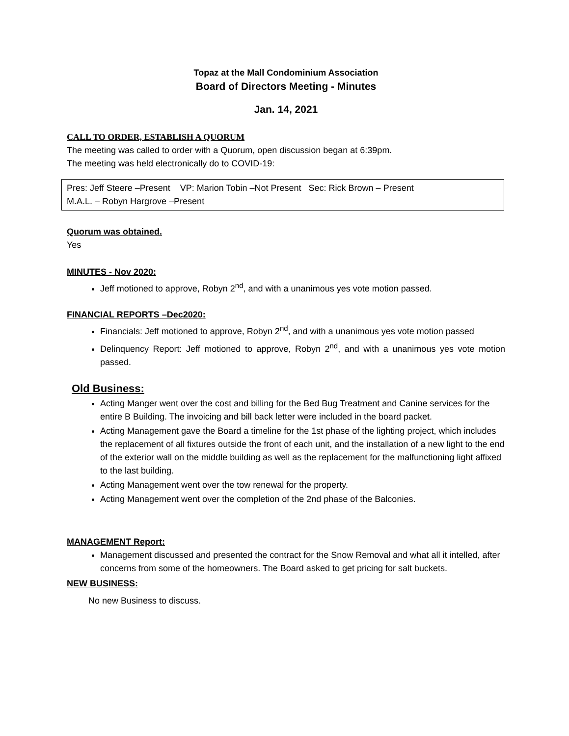Topaz at the Mall Condominium Association
Board of Directors Meeting - Minutes
Jan. 14, 2021
CALL TO ORDER, ESTABLISH A QUORUM
The meeting was called to order with a Quorum, open discussion began at 6:39pm.
The meeting was held electronically do to COVID-19:
Pres: Jeff Steere –Present VP: Marion Tobin –Not Present Sec: Rick Brown – Present
M.A.L. – Robyn Hargrove –Present
Quorum was obtained.
Yes
MINUTES - Nov 2020:
Jeff motioned to approve, Robyn 2<sup>nd</sup>, and with a unanimous yes vote motion passed.
FINANCIAL REPORTS –Dec2020:
Financials: Jeff motioned to approve, Robyn 2<sup>nd</sup>, and with a unanimous yes vote motion passed
Delinquency Report: Jeff motioned to approve, Robyn 2<sup>nd</sup>, and with a unanimous yes vote motion passed.
Old Business:
Acting Manger went over the cost and billing for the Bed Bug Treatment and Canine services for the entire B Building. The invoicing and bill back letter were included in the board packet.
Acting Management gave the Board a timeline for the 1st phase of the lighting project, which includes the replacement of all fixtures outside the front of each unit, and the installation of a new light to the end of the exterior wall on the middle building as well as the replacement for the malfunctioning light affixed to the last building.
Acting Management went over the tow renewal for the property.
Acting Management went over the completion of the 2nd phase of the Balconies.
MANAGEMENT Report:
Management discussed and presented the contract for the Snow Removal and what all it intelled, after concerns from some of the homeowners. The Board asked to get pricing for salt buckets.
NEW BUSINESS:
No new Business to discuss.